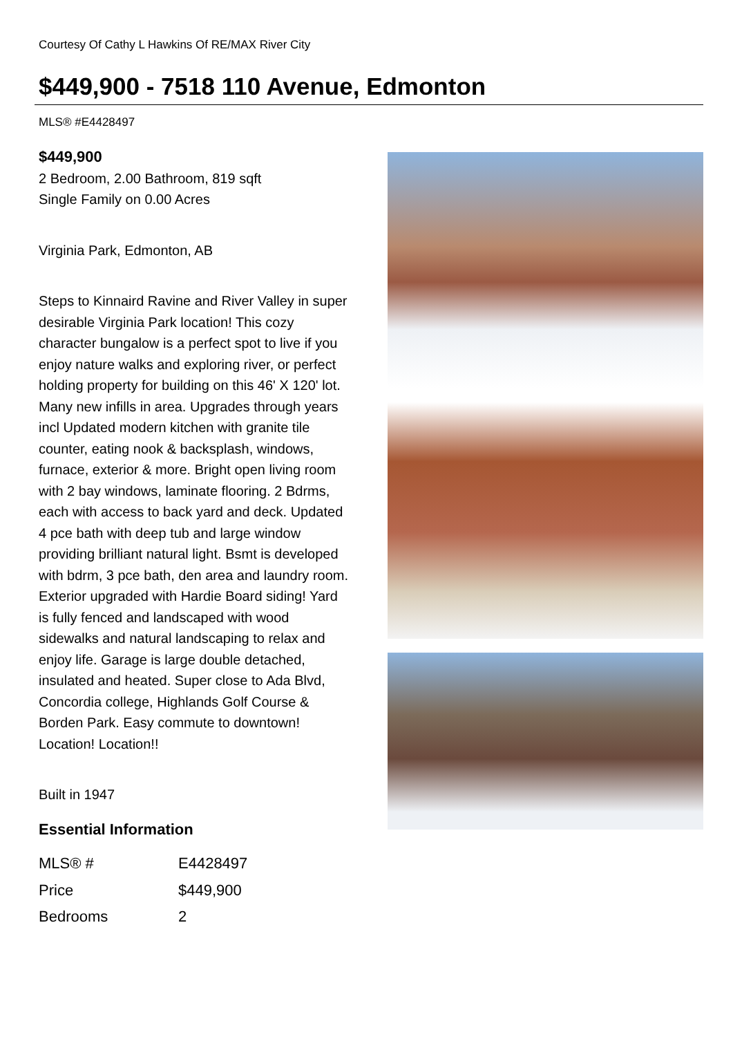Courtesy Of Cathy L Hawkins Of RE/MAX River City
$449,900 - 7518 110 Avenue, Edmonton
MLS® #E4428497
$449,900
2 Bedroom, 2.00 Bathroom, 819 sqft
Single Family on 0.00 Acres
Virginia Park, Edmonton, AB
Steps to Kinnaird Ravine and River Valley in super desirable Virginia Park location! This cozy character bungalow is a perfect spot to live if you enjoy nature walks and exploring river, or perfect holding property for building on this 46' X 120' lot. Many new infills in area. Upgrades through years incl Updated modern kitchen with granite tile counter, eating nook & backsplash, windows, furnace, exterior & more. Bright open living room with 2 bay windows, laminate flooring. 2 Bdrms, each with access to back yard and deck. Updated 4 pce bath with deep tub and large window providing brilliant natural light. Bsmt is developed with bdrm, 3 pce bath, den area and laundry room. Exterior upgraded with Hardie Board siding! Yard is fully fenced and landscaped with wood sidewalks and natural landscaping to relax and enjoy life. Garage is large double detached, insulated and heated. Super close to Ada Blvd, Concordia college, Highlands Golf Course & Borden Park. Easy commute to downtown! Location! Location!!
Built in 1947
Essential Information
| MLS® # | E4428497 |
| Price | $449,900 |
| Bedrooms | 2 |